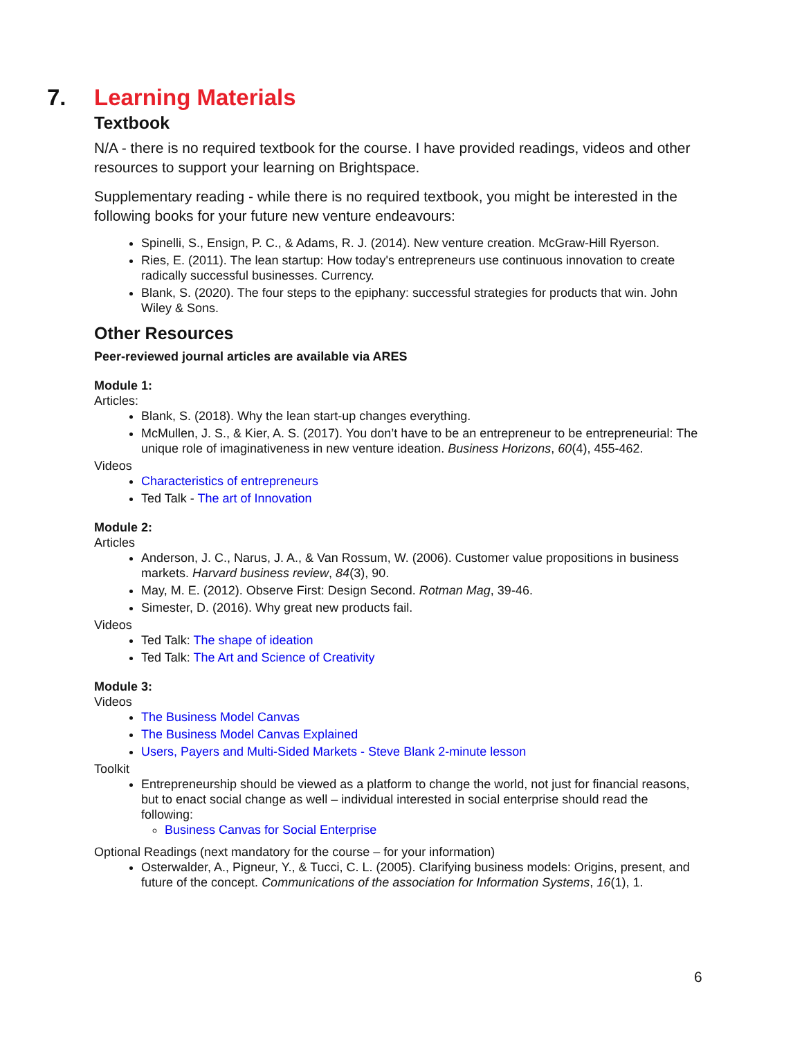7. Learning Materials
Textbook
N/A - there is no required textbook for the course. I have provided readings, videos and other resources to support your learning on Brightspace.
Supplementary reading - while there is no required textbook, you might be interested in the following books for your future new venture endeavours:
Spinelli, S., Ensign, P. C., & Adams, R. J. (2014). New venture creation. McGraw-Hill Ryerson.
Ries, E. (2011). The lean startup: How today's entrepreneurs use continuous innovation to create radically successful businesses. Currency.
Blank, S. (2020). The four steps to the epiphany: successful strategies for products that win. John Wiley & Sons.
Other Resources
Peer-reviewed journal articles are available via ARES
Module 1:
Articles:
Blank, S. (2018). Why the lean start-up changes everything.
McMullen, J. S., & Kier, A. S. (2017). You don’t have to be an entrepreneur to be entrepreneurial: The unique role of imaginativeness in new venture ideation. Business Horizons, 60(4), 455-462.
Videos
Characteristics of entrepreneurs
Ted Talk - The art of Innovation
Module 2:
Articles
Anderson, J. C., Narus, J. A., & Van Rossum, W. (2006). Customer value propositions in business markets. Harvard business review, 84(3), 90.
May, M. E. (2012). Observe First: Design Second. Rotman Mag, 39-46.
Simester, D. (2016). Why great new products fail.
Videos
Ted Talk: The shape of ideation
Ted Talk: The Art and Science of Creativity
Module 3:
Videos
The Business Model Canvas
The Business Model Canvas Explained
Users, Payers and Multi-Sided Markets - Steve Blank 2-minute lesson
Toolkit
Entrepreneurship should be viewed as a platform to change the world, not just for financial reasons, but to enact social change as well – individual interested in social enterprise should read the following:
Business Canvas for Social Enterprise
Optional Readings (next mandatory for the course – for your information)
Osterwalder, A., Pigneur, Y., & Tucci, C. L. (2005). Clarifying business models: Origins, present, and future of the concept. Communications of the association for Information Systems, 16(1), 1.
6